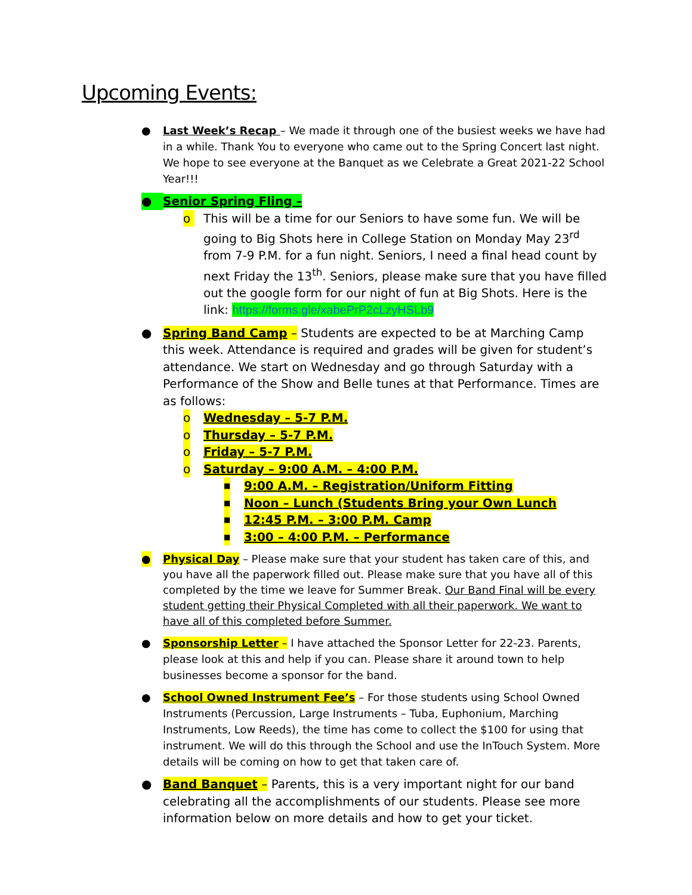Upcoming Events:
● Last Week’s Recap – We made it through one of the busiest weeks we have had in a while. Thank You to everyone who came out to the Spring Concert last night. We hope to see everyone at the Banquet as we Celebrate a Great 2021-22 School Year!!!
● Senior Spring Fling –
o This will be a time for our Seniors to have some fun. We will be going to Big Shots here in College Station on Monday May 23<sup>rd</sup> from 7-9 P.M. for a fun night. Seniors, I need a final head count by next Friday the 13<sup>th</sup>. Seniors, please make sure that you have filled out the google form for our night of fun at Big Shots. Here is the link: https://forms.gle/xabePrP2cLzyHSLb9
● Spring Band Camp – Students are expected to be at Marching Camp this week. Attendance is required and grades will be given for student’s attendance. We start on Wednesday and go through Saturday with a Performance of the Show and Belle tunes at that Performance. Times are as follows:
o Wednesday – 5-7 P.M.
o Thursday – 5-7 P.M.
o Friday – 5-7 P.M.
o Saturday – 9:00 A.M. – 4:00 P.M.
■ 9:00 A.M. – Registration/Uniform Fitting
■ Noon – Lunch (Students Bring your Own Lunch
■ 12:45 P.M. – 3:00 P.M. Camp
■ 3:00 – 4:00 P.M. – Performance
● Physical Day – Please make sure that your student has taken care of this, and you have all the paperwork filled out. Please make sure that you have all of this completed by the time we leave for Summer Break. Our Band Final will be every student getting their Physical Completed with all their paperwork. We want to have all of this completed before Summer.
● Sponsorship Letter – I have attached the Sponsor Letter for 22-23. Parents, please look at this and help if you can. Please share it around town to help businesses become a sponsor for the band.
● School Owned Instrument Fee’s – For those students using School Owned Instruments (Percussion, Large Instruments – Tuba, Euphonium, Marching Instruments, Low Reeds), the time has come to collect the $100 for using that instrument. We will do this through the School and use the InTouch System. More details will be coming on how to get that taken care of.
● Band Banquet – Parents, this is a very important night for our band celebrating all the accomplishments of our students. Please see more information below on more details and how to get your ticket.